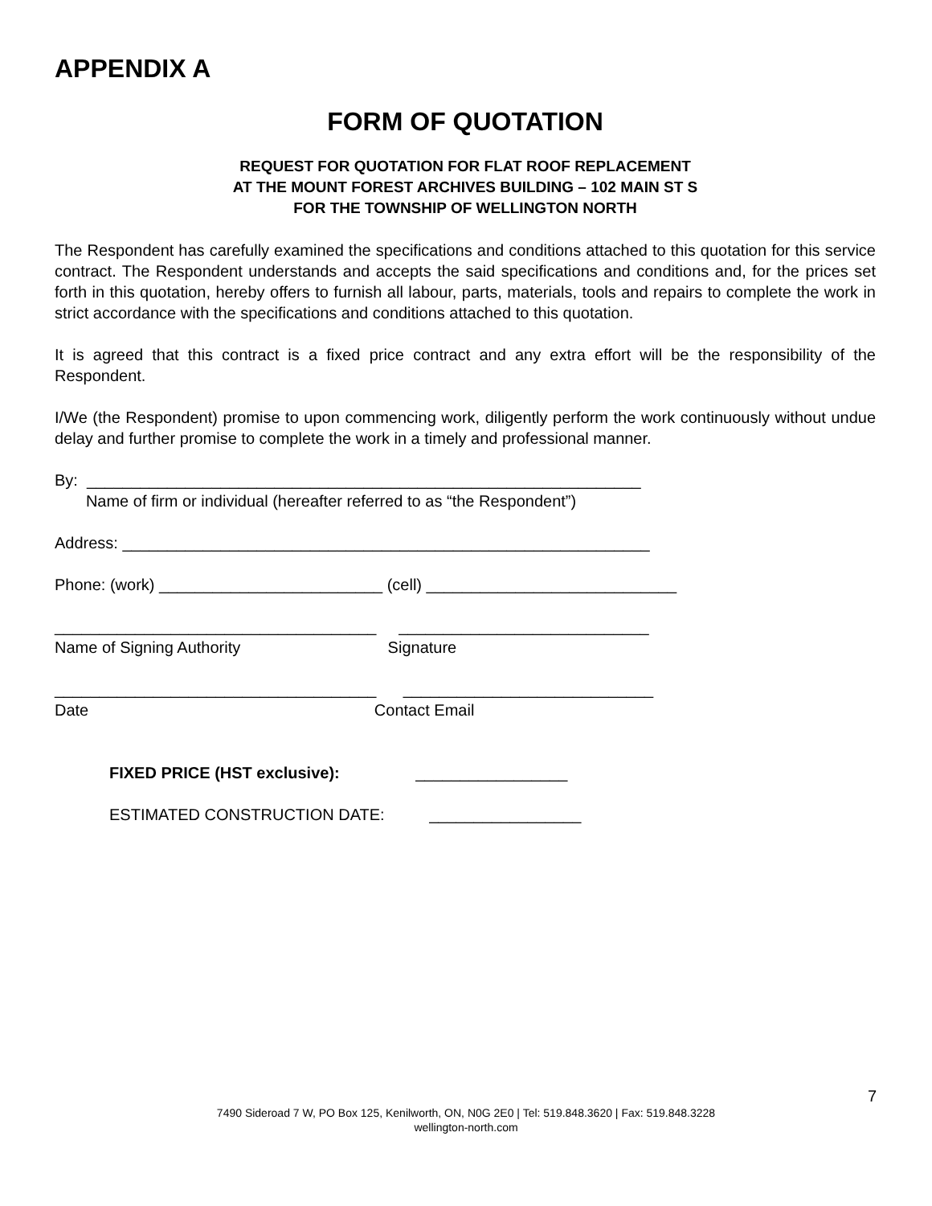APPENDIX A
FORM OF QUOTATION
REQUEST FOR QUOTATION FOR FLAT ROOF REPLACEMENT
AT THE MOUNT FOREST ARCHIVES BUILDING – 102 MAIN ST S
FOR THE TOWNSHIP OF WELLINGTON NORTH
The Respondent has carefully examined the specifications and conditions attached to this quotation for this service contract. The Respondent understands and accepts the said specifications and conditions and, for the prices set forth in this quotation, hereby offers to furnish all labour, parts, materials, tools and repairs to complete the work in strict accordance with the specifications and conditions attached to this quotation.
It is agreed that this contract is a fixed price contract and any extra effort will be the responsibility of the Respondent.
I/We (the Respondent) promise to upon commencing work, diligently perform the work continuously without undue delay and further promise to complete the work in a timely and professional manner.
By: ______________________________________________________________
Name of firm or individual (hereafter referred to as “the Respondent”)
Address: ___________________________________________________________
Phone: (work) _________________________ (cell) ____________________________
____________________________________ ____________________________
Name of Signing Authority Signature
____________________________________ ____________________________
Date Contact Email
FIXED PRICE (HST exclusive): _________________
ESTIMATED CONSTRUCTION DATE: _________________
7
7490 Sideroad 7 W, PO Box 125, Kenilworth, ON, N0G 2E0 | Tel: 519.848.3620 | Fax: 519.848.3228
wellington-north.com